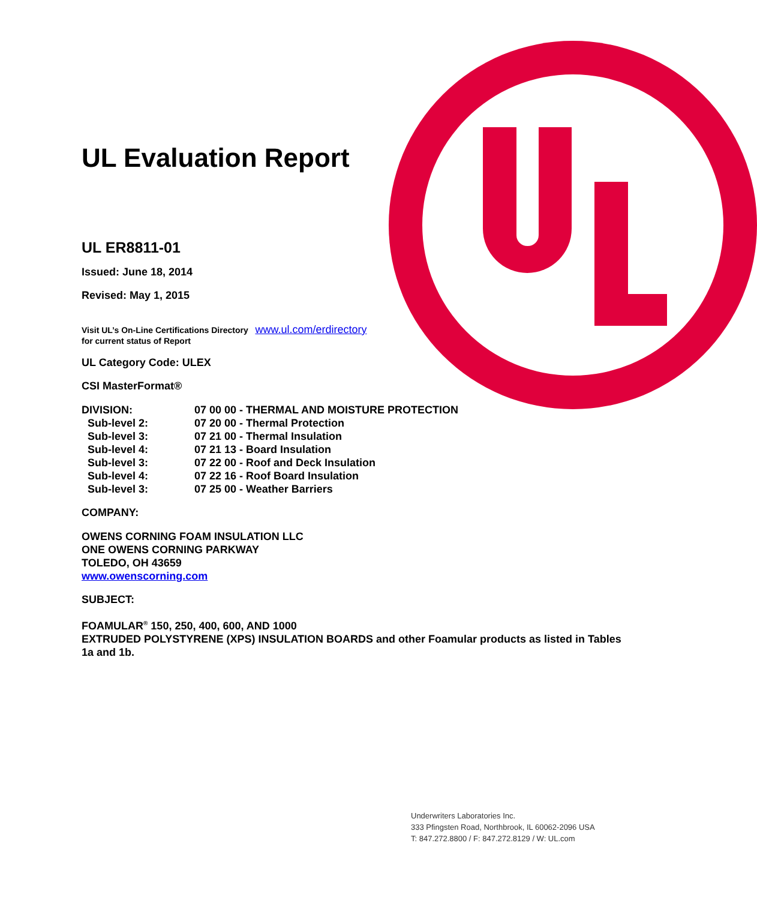UL Evaluation Report
UL ER8811-01
Issued: June 18, 2014
Revised: May 1, 2015
Visit UL’s On-Line Certifications Directory www.ul.com/erdirectory
for current status of Report
UL Category Code: ULEX
CSI MasterFormat®
| DIVISION: | 07 00 00 - THERMAL AND MOISTURE PROTECTION |
| Sub-level 2: | 07 20 00 - Thermal Protection |
| Sub-level 3: | 07 21 00 - Thermal Insulation |
| Sub-level 4: | 07 21 13 - Board Insulation |
| Sub-level 3: | 07 22 00 - Roof and Deck Insulation |
| Sub-level 4: | 07 22 16 - Roof Board Insulation |
| Sub-level 3: | 07 25 00 - Weather Barriers |
COMPANY:
OWENS CORNING FOAM INSULATION LLC
ONE OWENS CORNING PARKWAY
TOLEDO, OH 43659
www.owenscorning.com
SUBJECT:
FOAMULAR<sup>®</sup> 150, 250, 400, 600, AND 1000
EXTRUDED POLYSTYRENE (XPS) INSULATION BOARDS and other Foamular products as listed in Tables 1a and 1b.
Underwriters Laboratories Inc.
333 Pfingsten Road, Northbrook, IL 60062-2096 USA
T: 847.272.8800 / F: 847.272.8129 / W: UL.com